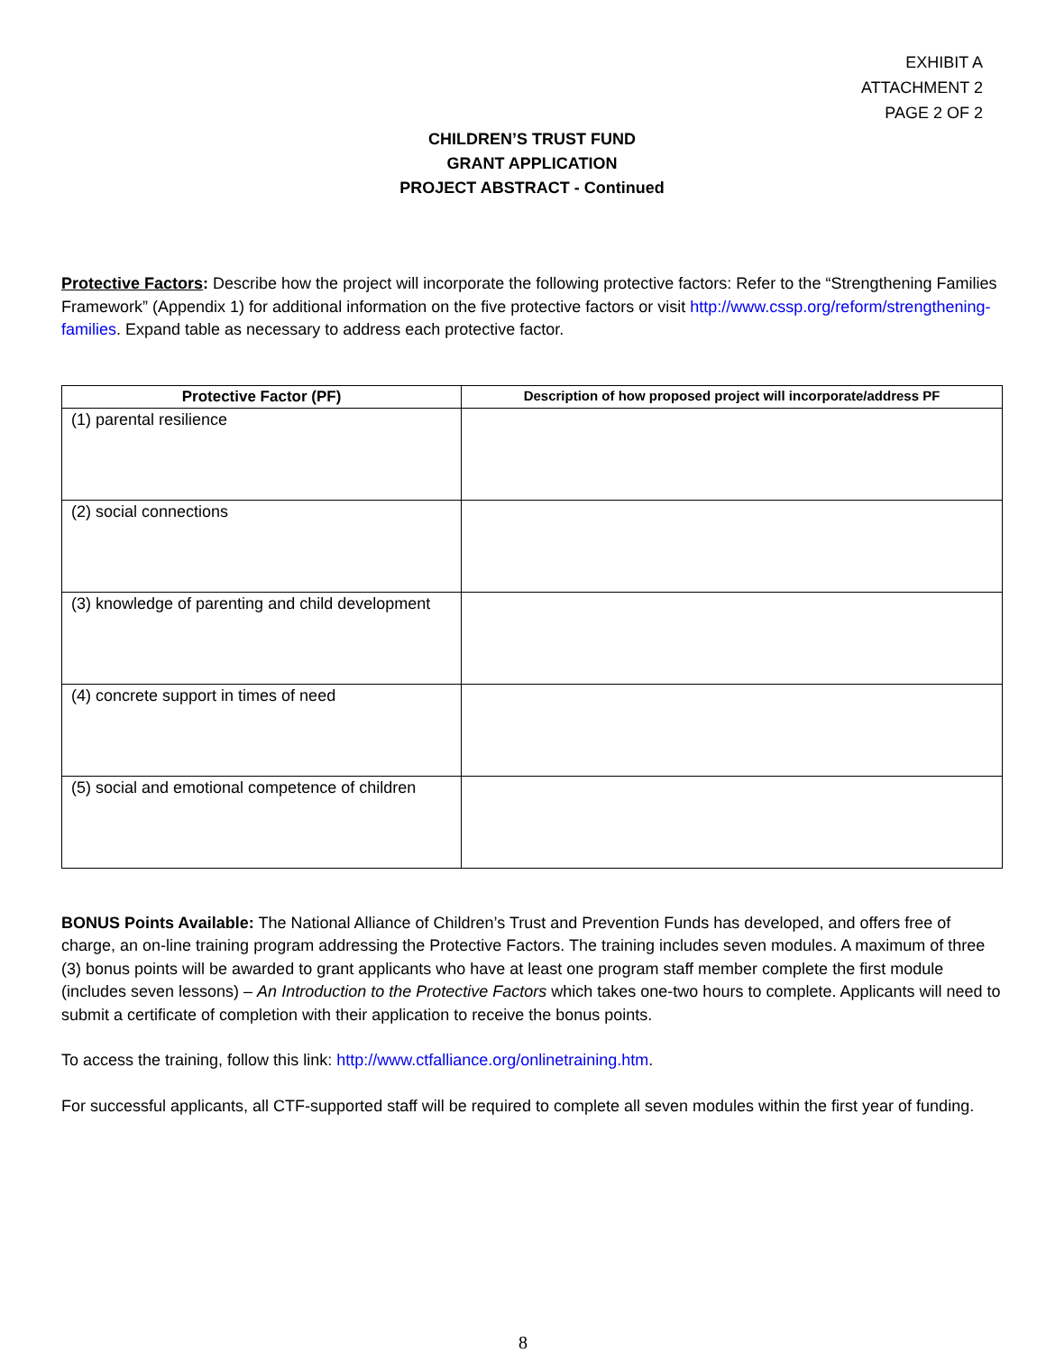EXHIBIT A
ATTACHMENT 2
PAGE 2 OF 2
CHILDREN’S TRUST FUND
GRANT APPLICATION
PROJECT ABSTRACT - Continued
Protective Factors: Describe how the project will incorporate the following protective factors: Refer to the “Strengthening Families Framework” (Appendix 1) for additional information on the five protective factors or visit http://www.cssp.org/reform/strengthening-families. Expand table as necessary to address each protective factor.
| Protective Factor (PF) | Description of how proposed project will incorporate/address PF |
| --- | --- |
| (1) parental resilience | |
| (2) social connections | |
| (3) knowledge of parenting and child development | |
| (4) concrete support in times of need | |
| (5) social and emotional competence of children | |
BONUS Points Available: The National Alliance of Children’s Trust and Prevention Funds has developed, and offers free of charge, an on-line training program addressing the Protective Factors. The training includes seven modules. A maximum of three (3) bonus points will be awarded to grant applicants who have at least one program staff member complete the first module (includes seven lessons) – An Introduction to the Protective Factors which takes one-two hours to complete. Applicants will need to submit a certificate of completion with their application to receive the bonus points.
To access the training, follow this link: http://www.ctfalliance.org/onlinetraining.htm.
For successful applicants, all CTF-supported staff will be required to complete all seven modules within the first year of funding.
8